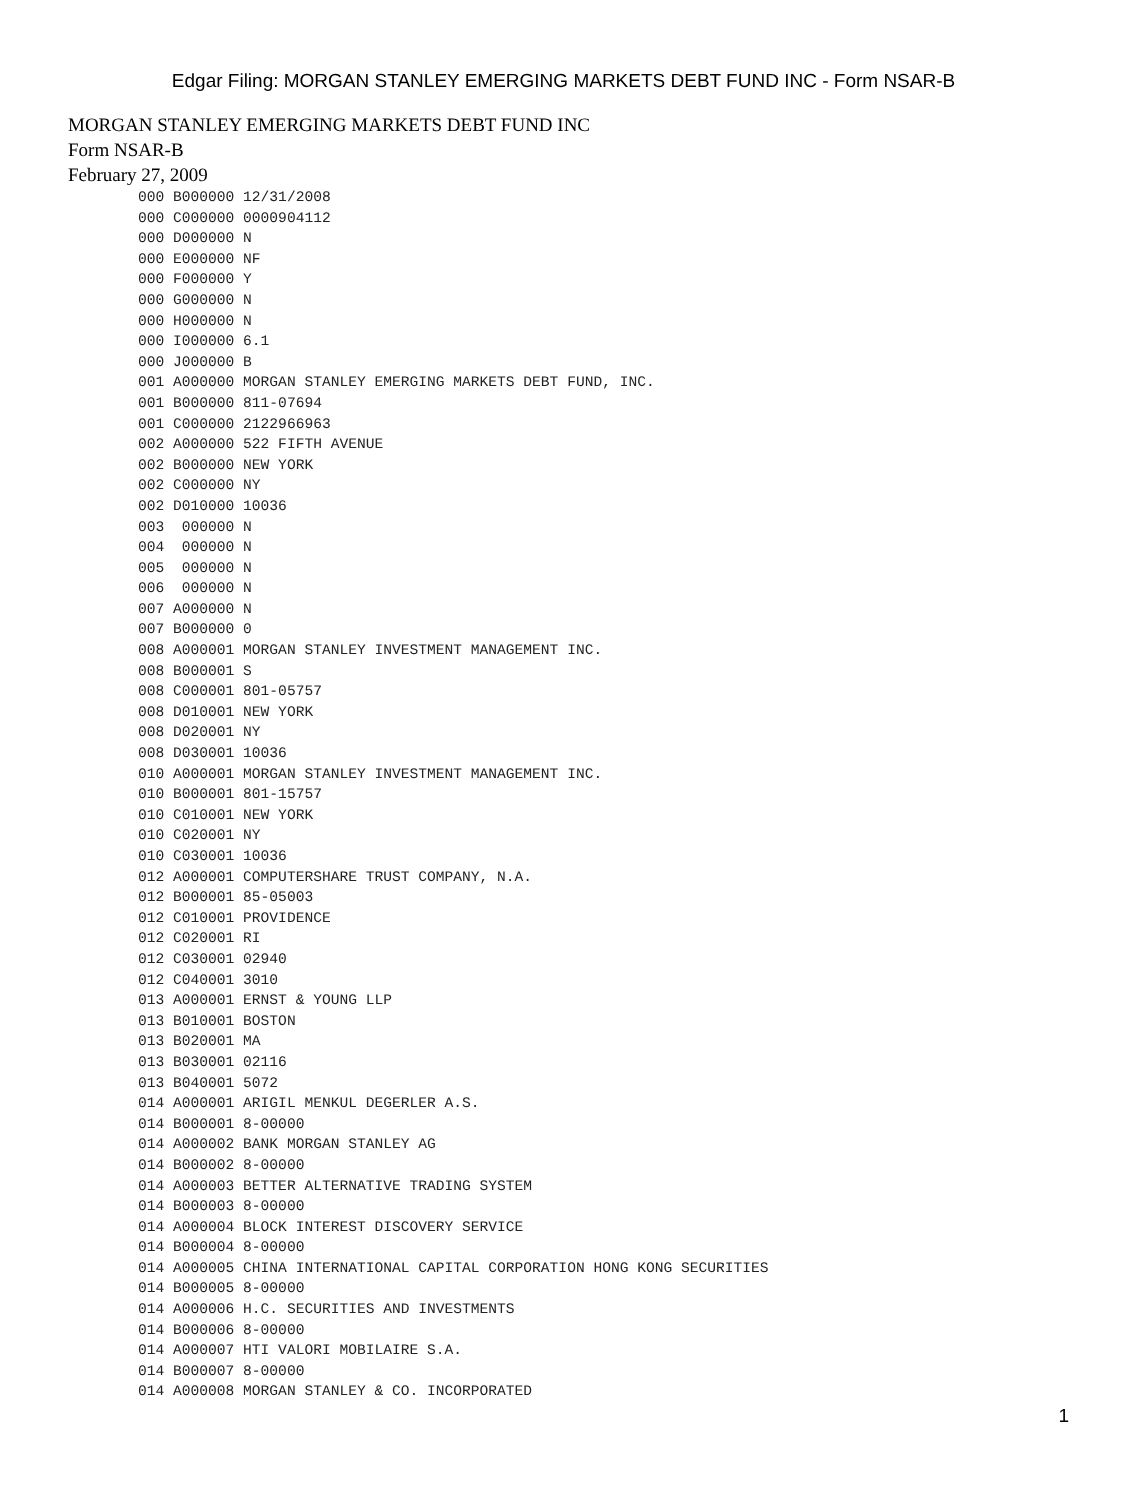Edgar Filing: MORGAN STANLEY EMERGING MARKETS DEBT FUND INC - Form NSAR-B
MORGAN STANLEY EMERGING MARKETS DEBT FUND INC
Form NSAR-B
February 27, 2009
000 B000000 12/31/2008
000 C000000 0000904112
000 D000000 N
000 E000000 NF
000 F000000 Y
000 G000000 N
000 H000000 N
000 I000000 6.1
000 J000000 B
001 A000000 MORGAN STANLEY EMERGING MARKETS DEBT FUND, INC.
001 B000000 811-07694
001 C000000 2122966963
002 A000000 522 FIFTH AVENUE
002 B000000 NEW YORK
002 C000000 NY
002 D010000 10036
003  000000 N
004  000000 N
005  000000 N
006  000000 N
007 A000000 N
007 B000000 0
008 A000001 MORGAN STANLEY INVESTMENT MANAGEMENT INC.
008 B000001 S
008 C000001 801-05757
008 D010001 NEW YORK
008 D020001 NY
008 D030001 10036
010 A000001 MORGAN STANLEY INVESTMENT MANAGEMENT INC.
010 B000001 801-15757
010 C010001 NEW YORK
010 C020001 NY
010 C030001 10036
012 A000001 COMPUTERSHARE TRUST COMPANY, N.A.
012 B000001 85-05003
012 C010001 PROVIDENCE
012 C020001 RI
012 C030001 02940
012 C040001 3010
013 A000001 ERNST & YOUNG LLP
013 B010001 BOSTON
013 B020001 MA
013 B030001 02116
013 B040001 5072
014 A000001 ARIGIL MENKUL DEGERLER A.S.
014 B000001 8-00000
014 A000002 BANK MORGAN STANLEY AG
014 B000002 8-00000
014 A000003 BETTER ALTERNATIVE TRADING SYSTEM
014 B000003 8-00000
014 A000004 BLOCK INTEREST DISCOVERY SERVICE
014 B000004 8-00000
014 A000005 CHINA INTERNATIONAL CAPITAL CORPORATION HONG KONG SECURITIES
014 B000005 8-00000
014 A000006 H.C. SECURITIES AND INVESTMENTS
014 B000006 8-00000
014 A000007 HTI VALORI MOBILAIRE S.A.
014 B000007 8-00000
014 A000008 MORGAN STANLEY & CO. INCORPORATED
1